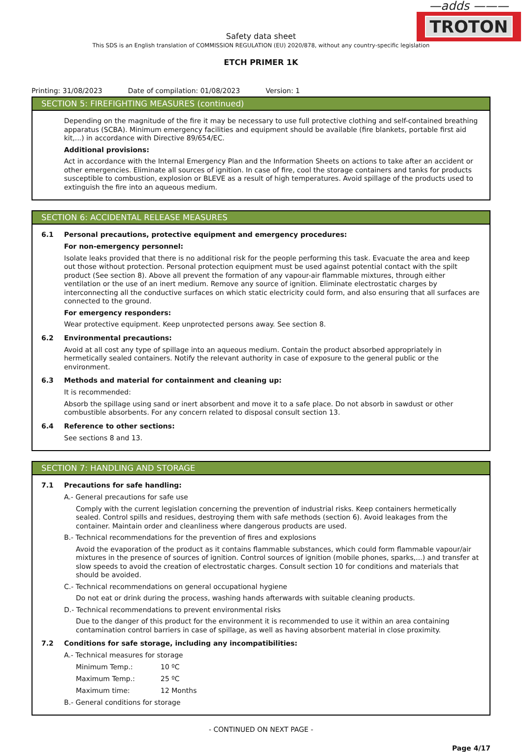—adds ———
TROTON
Safety data sheet
This SDS is an English translation of COMMISSION REGULATION (EU) 2020/878, without any country-specific legislation
ETCH PRIMER 1K
Printing: 31/08/2023 Date of compilation: 01/08/2023 Version: 1
SECTION 5: FIREFIGHTING MEASURES (continued)
Depending on the magnitude of the fire it may be necessary to use full protective clothing and self-contained breathing apparatus (SCBA). Minimum emergency facilities and equipment should be available (fire blankets, portable first aid kit,...) in accordance with Directive 89/654/EC.
Additional provisions:
Act in accordance with the Internal Emergency Plan and the Information Sheets on actions to take after an accident or other emergencies. Eliminate all sources of ignition. In case of fire, cool the storage containers and tanks for products susceptible to combustion, explosion or BLEVE as a result of high temperatures. Avoid spillage of the products used to extinguish the fire into an aqueous medium.
SECTION 6: ACCIDENTAL RELEASE MEASURES
6.1 Personal precautions, protective equipment and emergency procedures:
For non-emergency personnel:
Isolate leaks provided that there is no additional risk for the people performing this task. Evacuate the area and keep out those without protection. Personal protection equipment must be used against potential contact with the spilt product (See section 8). Above all prevent the formation of any vapour-air flammable mixtures, through either ventilation or the use of an inert medium. Remove any source of ignition. Eliminate electrostatic charges by interconnecting all the conductive surfaces on which static electricity could form, and also ensuring that all surfaces are connected to the ground.
For emergency responders:
Wear protective equipment. Keep unprotected persons away. See section 8.
6.2 Environmental precautions:
Avoid at all cost any type of spillage into an aqueous medium. Contain the product absorbed appropriately in hermetically sealed containers. Notify the relevant authority in case of exposure to the general public or the environment.
6.3 Methods and material for containment and cleaning up:
It is recommended:
Absorb the spillage using sand or inert absorbent and move it to a safe place. Do not absorb in sawdust or other combustible absorbents. For any concern related to disposal consult section 13.
6.4 Reference to other sections:
See sections 8 and 13.
SECTION 7: HANDLING AND STORAGE
7.1 Precautions for safe handling:
A.- General precautions for safe use
Comply with the current legislation concerning the prevention of industrial risks. Keep containers hermetically sealed. Control spills and residues, destroying them with safe methods (section 6). Avoid leakages from the container. Maintain order and cleanliness where dangerous products are used.
B.- Technical recommendations for the prevention of fires and explosions
Avoid the evaporation of the product as it contains flammable substances, which could form flammable vapour/air mixtures in the presence of sources of ignition. Control sources of ignition (mobile phones, sparks,...) and transfer at slow speeds to avoid the creation of electrostatic charges. Consult section 10 for conditions and materials that should be avoided.
C.- Technical recommendations on general occupational hygiene
Do not eat or drink during the process, washing hands afterwards with suitable cleaning products.
D.- Technical recommendations to prevent environmental risks
Due to the danger of this product for the environment it is recommended to use it within an area containing contamination control barriers in case of spillage, as well as having absorbent material in close proximity.
7.2 Conditions for safe storage, including any incompatibilities:
A.- Technical measures for storage
Minimum Temp.: 10 ºC
Maximum Temp.: 25 ºC
Maximum time: 12 Months
B.- General conditions for storage
- CONTINUED ON NEXT PAGE -
Page 4/17